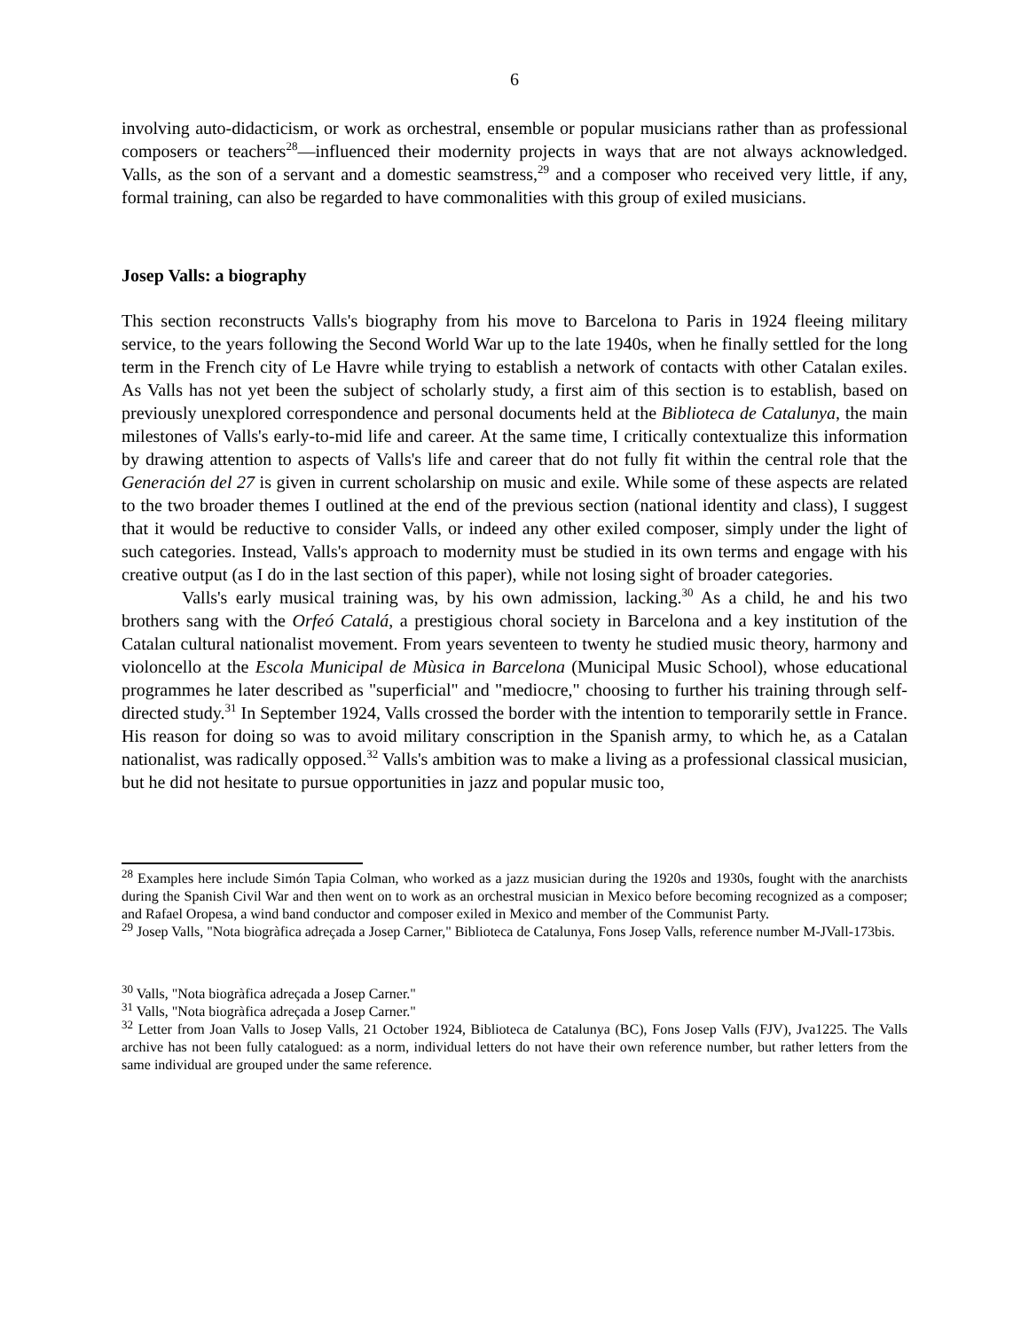6
involving auto-didacticism, or work as orchestral, ensemble or popular musicians rather than as professional composers or teachers<sup>28</sup>—influenced their modernity projects in ways that are not always acknowledged. Valls, as the son of a servant and a domestic seamstress,<sup>29</sup> and a composer who received very little, if any, formal training, can also be regarded to have commonalities with this group of exiled musicians.
Josep Valls: a biography
This section reconstructs Valls's biography from his move to Barcelona to Paris in 1924 fleeing military service, to the years following the Second World War up to the late 1940s, when he finally settled for the long term in the French city of Le Havre while trying to establish a network of contacts with other Catalan exiles. As Valls has not yet been the subject of scholarly study, a first aim of this section is to establish, based on previously unexplored correspondence and personal documents held at the Biblioteca de Catalunya, the main milestones of Valls's early-to-mid life and career. At the same time, I critically contextualize this information by drawing attention to aspects of Valls's life and career that do not fully fit within the central role that the Generación del 27 is given in current scholarship on music and exile. While some of these aspects are related to the two broader themes I outlined at the end of the previous section (national identity and class), I suggest that it would be reductive to consider Valls, or indeed any other exiled composer, simply under the light of such categories. Instead, Valls's approach to modernity must be studied in its own terms and engage with his creative output (as I do in the last section of this paper), while not losing sight of broader categories.
Valls's early musical training was, by his own admission, lacking.<sup>30</sup> As a child, he and his two brothers sang with the Orfeó Catalá, a prestigious choral society in Barcelona and a key institution of the Catalan cultural nationalist movement. From years seventeen to twenty he studied music theory, harmony and violoncello at the Escola Municipal de Mùsica in Barcelona (Municipal Music School), whose educational programmes he later described as "superficial" and "mediocre," choosing to further his training through self-directed study.<sup>31</sup> In September 1924, Valls crossed the border with the intention to temporarily settle in France. His reason for doing so was to avoid military conscription in the Spanish army, to which he, as a Catalan nationalist, was radically opposed.<sup>32</sup> Valls's ambition was to make a living as a professional classical musician, but he did not hesitate to pursue opportunities in jazz and popular music too,
<sup>28</sup> Examples here include Simón Tapia Colman, who worked as a jazz musician during the 1920s and 1930s, fought with the anarchists during the Spanish Civil War and then went on to work as an orchestral musician in Mexico before becoming recognized as a composer; and Rafael Oropesa, a wind band conductor and composer exiled in Mexico and member of the Communist Party.
<sup>29</sup> Josep Valls, "Nota biogràfica adreçada a Josep Carner," Biblioteca de Catalunya, Fons Josep Valls, reference number M-JVall-173bis.
<sup>30</sup> Valls, "Nota biogràfica adreçada a Josep Carner."
<sup>31</sup> Valls, "Nota biogràfica adreçada a Josep Carner."
<sup>32</sup> Letter from Joan Valls to Josep Valls, 21 October 1924, Biblioteca de Catalunya (BC), Fons Josep Valls (FJV), Jva1225. The Valls archive has not been fully catalogued: as a norm, individual letters do not have their own reference number, but rather letters from the same individual are grouped under the same reference.